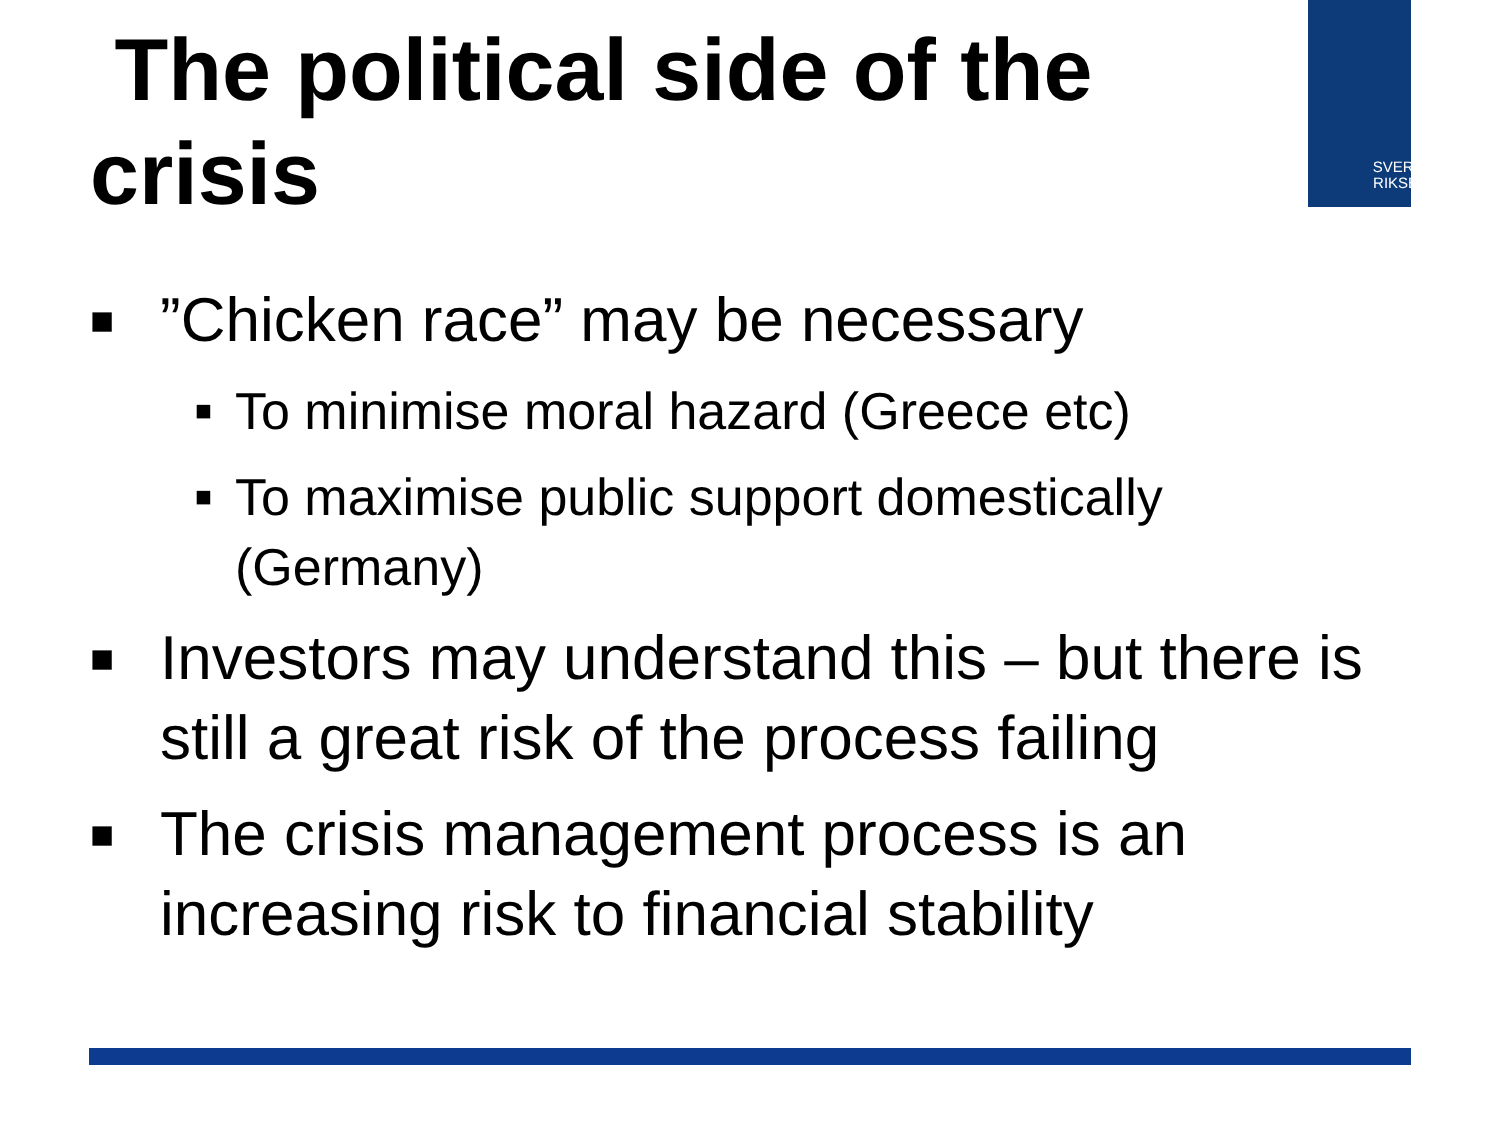The political side of the crisis
SVERIGES
RIKSBANK
■”Chicken race” may be necessary
■ To minimise moral hazard (Greece etc)
■ To maximise public support domestically (Germany)
■ Investors may understand this – but there is still a great risk of the process failing
■ The crisis management process is an increasing risk to financial stability